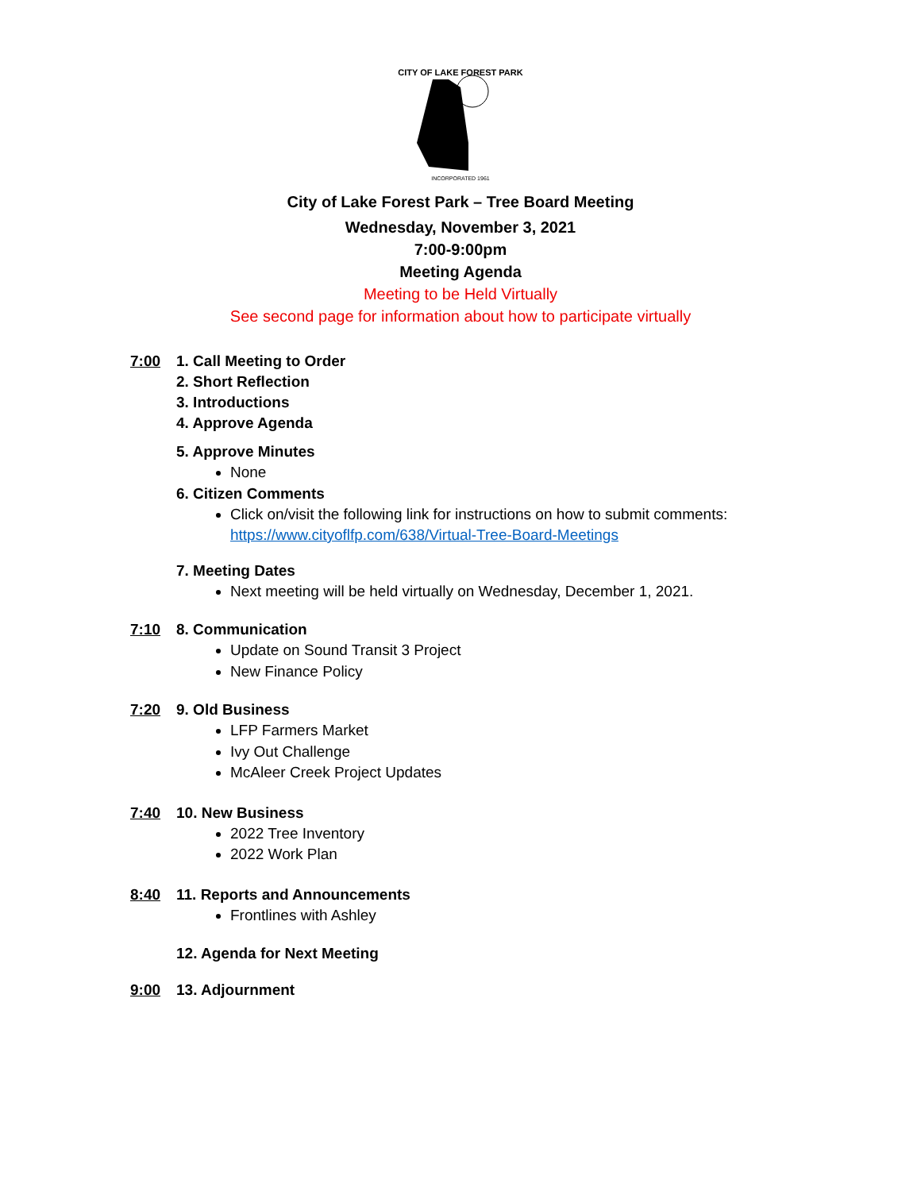CITY OF LAKE FOREST PARK
INCORPORATED 1961
City of Lake Forest Park – Tree Board Meeting
Wednesday, November 3, 2021
7:00-9:00pm
Meeting Agenda
Meeting to be Held Virtually
See second page for information about how to participate virtually
7:00 1. Call Meeting to Order
2. Short Reflection
3. Introductions
4. Approve Agenda
5. Approve Minutes
None
6. Citizen Comments
Click on/visit the following link for instructions on how to submit comments:
https://www.cityoflfp.com/638/Virtual-Tree-Board-Meetings
7. Meeting Dates
Next meeting will be held virtually on Wednesday, December 1, 2021.
7:10 8. Communication
Update on Sound Transit 3 Project
New Finance Policy
7:20 9. Old Business
LFP Farmers Market
Ivy Out Challenge
McAleer Creek Project Updates
7:40 10. New Business
2022 Tree Inventory
2022 Work Plan
8:40 11. Reports and Announcements
Frontlines with Ashley
12. Agenda for Next Meeting
9:00 13. Adjournment